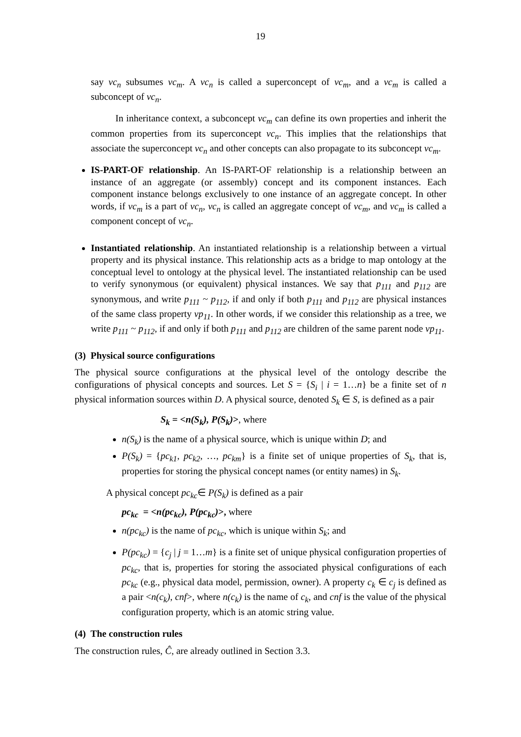19
say vc<sub>n</sub> subsumes vc<sub>m</sub>. A vc<sub>n</sub> is called a superconcept of vc<sub>m</sub>, and a vc<sub>m</sub> is called a subconcept of vc<sub>n</sub>.
In inheritance context, a subconcept vc<sub>m</sub> can define its own properties and inherit the common properties from its superconcept vc<sub>n</sub>. This implies that the relationships that associate the superconcept vc<sub>n</sub> and other concepts can also propagate to its subconcept vc<sub>m</sub>.
IS-PART-OF relationship. An IS-PART-OF relationship is a relationship between an instance of an aggregate (or assembly) concept and its component instances. Each component instance belongs exclusively to one instance of an aggregate concept. In other words, if vc<sub>m</sub> is a part of vc<sub>n</sub>, vc<sub>n</sub> is called an aggregate concept of vc<sub>m</sub>, and vc<sub>m</sub> is called a component concept of vc<sub>n</sub>.
Instantiated relationship. An instantiated relationship is a relationship between a virtual property and its physical instance. This relationship acts as a bridge to map ontology at the conceptual level to ontology at the physical level. The instantiated relationship can be used to verify synonymous (or equivalent) physical instances. We say that p<sub>111</sub> and p<sub>112</sub> are synonymous, and write p<sub>111</sub> ~ p<sub>112</sub>, if and only if both p<sub>111</sub> and p<sub>112</sub> are physical instances of the same class property vp<sub>11</sub>. In other words, if we consider this relationship as a tree, we write p<sub>111</sub> ~ p<sub>112</sub>, if and only if both p<sub>111</sub> and p<sub>112</sub> are children of the same parent node vp<sub>11</sub>.
(3) Physical source configurations
The physical source configurations at the physical level of the ontology describe the configurations of physical concepts and sources. Let S = {S<sub>i</sub> | i = 1…n} be a finite set of n physical information sources within D. A physical source, denoted S<sub>k</sub> ∈ S, is defined as a pair
S<sub>k</sub> = <n(S<sub>k</sub>), P(S<sub>k</sub>)>, where
n(S<sub>k</sub>) is the name of a physical source, which is unique within D; and
P(S<sub>k</sub>) = {pc<sub>k1</sub>, pc<sub>k2</sub>, …, pc<sub>km</sub>} is a finite set of unique properties of S<sub>k</sub>, that is, properties for storing the physical concept names (or entity names) in S<sub>k</sub>.
A physical concept pc<sub>kc</sub>∈ P(S<sub>k</sub>) is defined as a pair
pc<sub>kc</sub> = <n(pc<sub>kc</sub>), P(pc<sub>kc</sub>)>, where
n(pc<sub>kc</sub>) is the name of pc<sub>kc</sub>, which is unique within S<sub>k</sub>; and
P(pc<sub>kc</sub>) = {c<sub>j</sub> | j = 1…m} is a finite set of unique physical configuration properties of pc<sub>kc</sub>, that is, properties for storing the associated physical configurations of each pc<sub>kc</sub> (e.g., physical data model, permission, owner). A property c<sub>k</sub> ∈ c<sub>j</sub> is defined as a pair <n(c<sub>k</sub>), cnf>, where n(c<sub>k</sub>) is the name of c<sub>k</sub>, and cnf is the value of the physical configuration property, which is an atomic string value.
(4) The construction rules
The construction rules, Ĉ, are already outlined in Section 3.3.